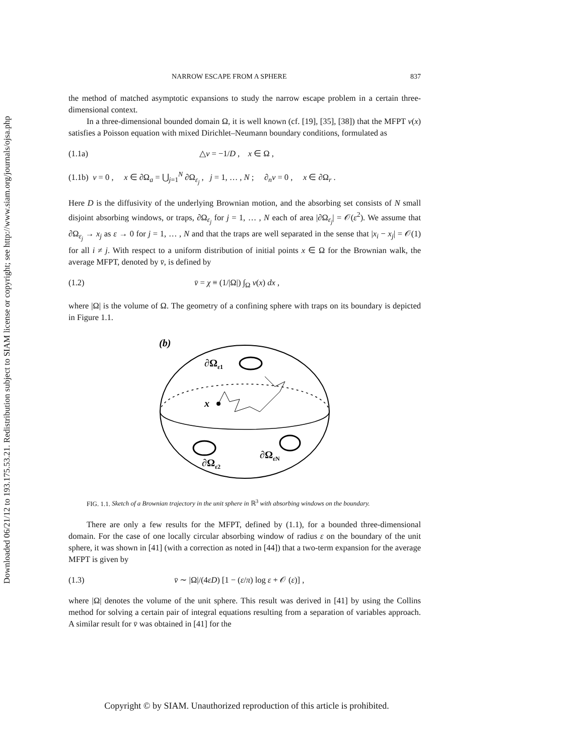Downloaded 06/21/12 to 193.175.53.21. Redistribution subject to SIAM license or copyright; see http://www.siam.org/journals/ojsa.php
NARROW ESCAPE FROM A SPHERE 837
the method of matched asymptotic expansions to study the narrow escape problem in a certain three-dimensional context.
In a three-dimensional bounded domain Ω, it is well known (cf. [19], [35], [38]) that the MFPT v(x) satisfies a Poisson equation with mixed Dirichlet–Neumann boundary conditions, formulated as
(1.1a) △v = −1/D , x ∈ Ω ,
(1.1b) v = 0 , x ∈ ∂Ω<sub>a</sub> = ⋃<sub>j=1</sub><sup>N</sup> ∂Ω<sub>ε<sub>j</sub></sub> , j = 1, … , N ; ∂<sub>n</sub>v = 0 , x ∈ ∂Ω<sub>r</sub> .
Here D is the diffusivity of the underlying Brownian motion, and the absorbing set consists of N small disjoint absorbing windows, or traps, ∂Ω<sub>ε<sub>j</sub></sub> for j = 1, … , N each of area |∂Ω<sub>ε<sub>j</sub></sub>| = 𝒪(ε<sup>2</sup>). We assume that ∂Ω<sub>ε<sub>j</sub></sub> → x<sub>j</sub> as ε → 0 for j = 1, … , N and that the traps are well separated in the sense that |x<sub>i</sub> − x<sub>j</sub>| = 𝒪(1) for all i ≠ j. With respect to a uniform distribution of initial points x ∈ Ω for the Brownian walk, the average MFPT, denoted by v̄, is defined by
(1.2) v̄ = χ ≡ (1/|Ω|) ∫<sub>Ω</sub> v(x) dx ,
where |Ω| is the volume of Ω. The geometry of a confining sphere with traps on its boundary is depicted in Figure 1.1.
(b)
∂Ωε1
x
∂Ωε2
∂ΩεN
FIG. 1.1. Sketch of a Brownian trajectory in the unit sphere in ℝ<sup>3</sup> with absorbing windows on the boundary.
There are only a few results for the MFPT, defined by (1.1), for a bounded three-dimensional domain. For the case of one locally circular absorbing window of radius ε on the boundary of the unit sphere, it was shown in [41] (with a correction as noted in [44]) that a two-term expansion for the average MFPT is given by
(1.3) v̄ ∼ |Ω|/(4εD) [1 − (ε/π) log ε + 𝒪 (ε)] ,
where |Ω| denotes the volume of the unit sphere. This result was derived in [41] by using the Collins method for solving a certain pair of integral equations resulting from a separation of variables approach. A similar result for v̄ was obtained in [41] for the
Copyright © by SIAM. Unauthorized reproduction of this article is prohibited.